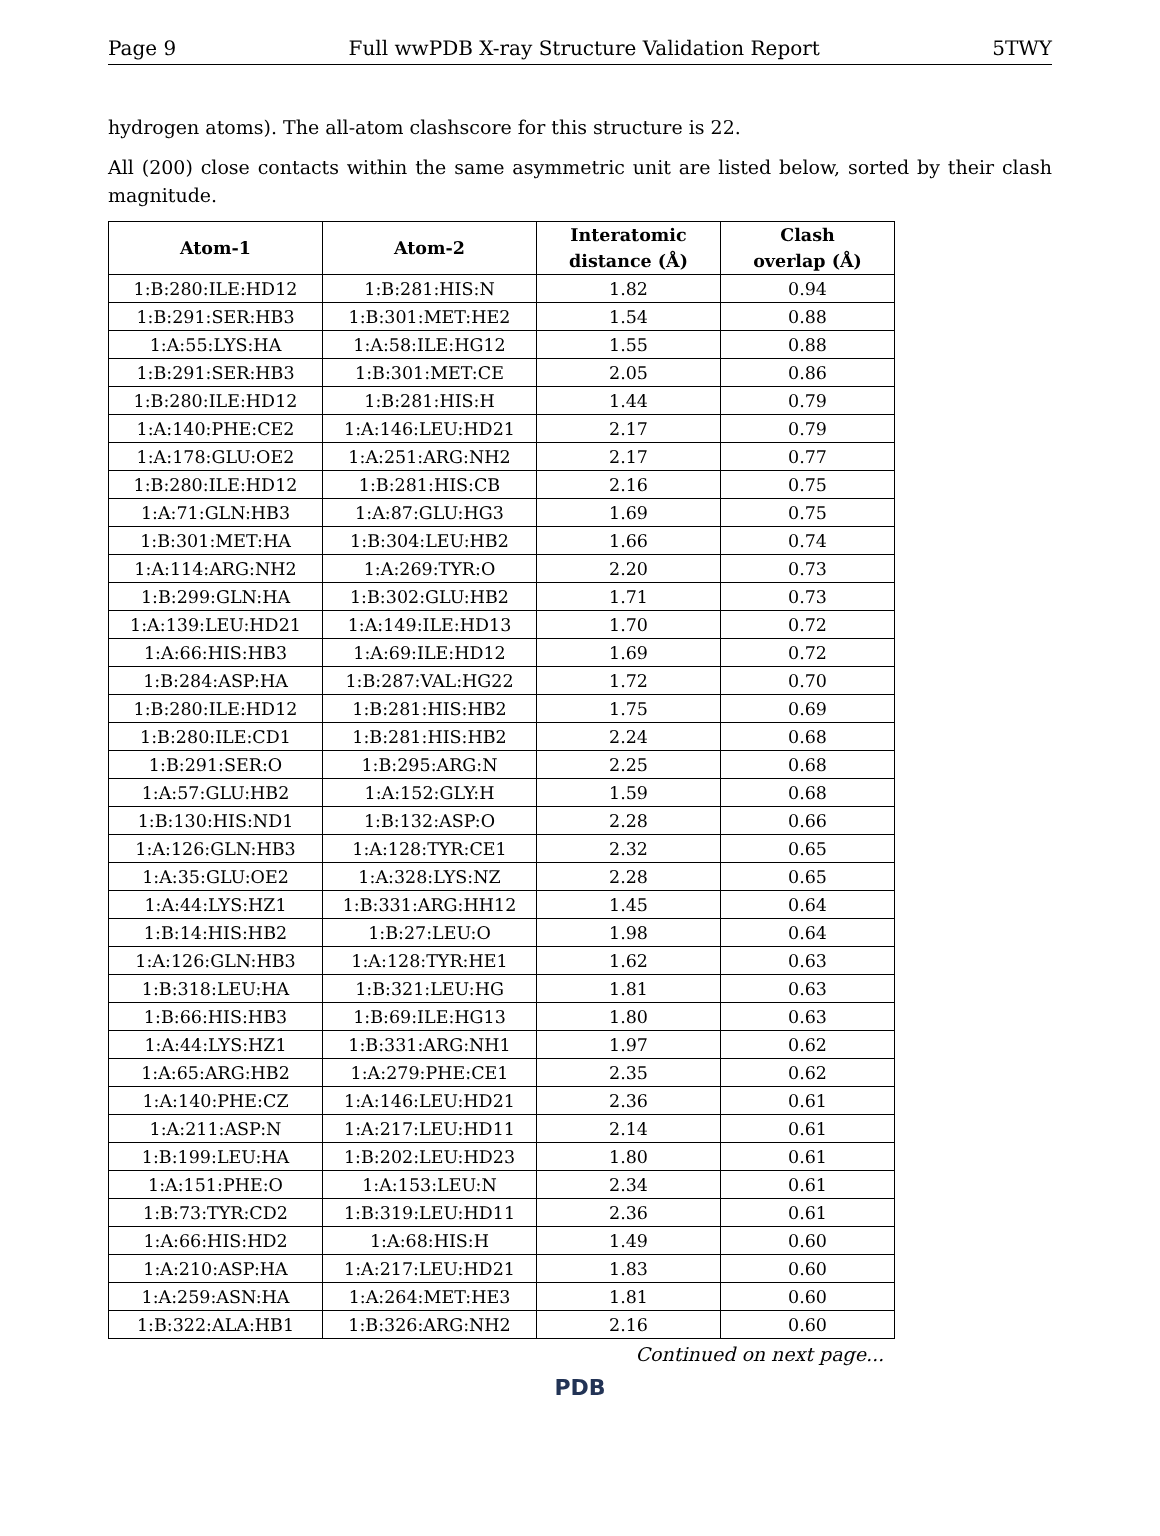Page 9 Full wwPDB X-ray Structure Validation Report 5TWY
hydrogen atoms). The all-atom clashscore for this structure is 22.
All (200) close contacts within the same asymmetric unit are listed below, sorted by their clash magnitude.
| Atom-1 | Atom-2 | Interatomic distance (Å) | Clash overlap (Å) |
| --- | --- | --- | --- |
| 1:B:280:ILE:HD12 | 1:B:281:HIS:N | 1.82 | 0.94 |
| 1:B:291:SER:HB3 | 1:B:301:MET:HE2 | 1.54 | 0.88 |
| 1:A:55:LYS:HA | 1:A:58:ILE:HG12 | 1.55 | 0.88 |
| 1:B:291:SER:HB3 | 1:B:301:MET:CE | 2.05 | 0.86 |
| 1:B:280:ILE:HD12 | 1:B:281:HIS:H | 1.44 | 0.79 |
| 1:A:140:PHE:CE2 | 1:A:146:LEU:HD21 | 2.17 | 0.79 |
| 1:A:178:GLU:OE2 | 1:A:251:ARG:NH2 | 2.17 | 0.77 |
| 1:B:280:ILE:HD12 | 1:B:281:HIS:CB | 2.16 | 0.75 |
| 1:A:71:GLN:HB3 | 1:A:87:GLU:HG3 | 1.69 | 0.75 |
| 1:B:301:MET:HA | 1:B:304:LEU:HB2 | 1.66 | 0.74 |
| 1:A:114:ARG:NH2 | 1:A:269:TYR:O | 2.20 | 0.73 |
| 1:B:299:GLN:HA | 1:B:302:GLU:HB2 | 1.71 | 0.73 |
| 1:A:139:LEU:HD21 | 1:A:149:ILE:HD13 | 1.70 | 0.72 |
| 1:A:66:HIS:HB3 | 1:A:69:ILE:HD12 | 1.69 | 0.72 |
| 1:B:284:ASP:HA | 1:B:287:VAL:HG22 | 1.72 | 0.70 |
| 1:B:280:ILE:HD12 | 1:B:281:HIS:HB2 | 1.75 | 0.69 |
| 1:B:280:ILE:CD1 | 1:B:281:HIS:HB2 | 2.24 | 0.68 |
| 1:B:291:SER:O | 1:B:295:ARG:N | 2.25 | 0.68 |
| 1:A:57:GLU:HB2 | 1:A:152:GLY:H | 1.59 | 0.68 |
| 1:B:130:HIS:ND1 | 1:B:132:ASP:O | 2.28 | 0.66 |
| 1:A:126:GLN:HB3 | 1:A:128:TYR:CE1 | 2.32 | 0.65 |
| 1:A:35:GLU:OE2 | 1:A:328:LYS:NZ | 2.28 | 0.65 |
| 1:A:44:LYS:HZ1 | 1:B:331:ARG:HH12 | 1.45 | 0.64 |
| 1:B:14:HIS:HB2 | 1:B:27:LEU:O | 1.98 | 0.64 |
| 1:A:126:GLN:HB3 | 1:A:128:TYR:HE1 | 1.62 | 0.63 |
| 1:B:318:LEU:HA | 1:B:321:LEU:HG | 1.81 | 0.63 |
| 1:B:66:HIS:HB3 | 1:B:69:ILE:HG13 | 1.80 | 0.63 |
| 1:A:44:LYS:HZ1 | 1:B:331:ARG:NH1 | 1.97 | 0.62 |
| 1:A:65:ARG:HB2 | 1:A:279:PHE:CE1 | 2.35 | 0.62 |
| 1:A:140:PHE:CZ | 1:A:146:LEU:HD21 | 2.36 | 0.61 |
| 1:A:211:ASP:N | 1:A:217:LEU:HD11 | 2.14 | 0.61 |
| 1:B:199:LEU:HA | 1:B:202:LEU:HD23 | 1.80 | 0.61 |
| 1:A:151:PHE:O | 1:A:153:LEU:N | 2.34 | 0.61 |
| 1:B:73:TYR:CD2 | 1:B:319:LEU:HD11 | 2.36 | 0.61 |
| 1:A:66:HIS:HD2 | 1:A:68:HIS:H | 1.49 | 0.60 |
| 1:A:210:ASP:HA | 1:A:217:LEU:HD21 | 1.83 | 0.60 |
| 1:A:259:ASN:HA | 1:A:264:MET:HE3 | 1.81 | 0.60 |
| 1:B:322:ALA:HB1 | 1:B:326:ARG:NH2 | 2.16 | 0.60 |
Continued on next page...
PDB